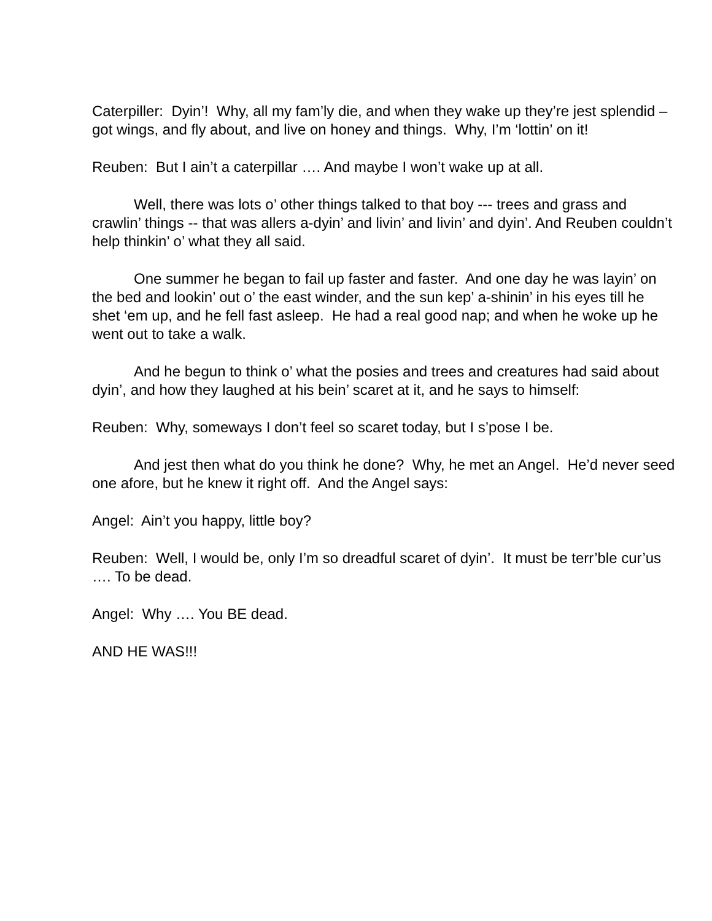Caterpiller: Dyin’! Why, all my fam’ly die, and when they wake up they’re jest splendid – got wings, and fly about, and live on honey and things. Why, I’m ‘lottin’ on it!
Reuben: But I ain’t a caterpillar …. And maybe I won’t wake up at all.
Well, there was lots o’ other things talked to that boy --- trees and grass and crawlin’ things -- that was allers a-dyin’ and livin’ and livin’ and dyin’. And Reuben couldn’t help thinkin’ o’ what they all said.
One summer he began to fail up faster and faster. And one day he was layin’ on the bed and lookin’ out o’ the east winder, and the sun kep’ a-shinin’ in his eyes till he shet ‘em up, and he fell fast asleep. He had a real good nap; and when he woke up he went out to take a walk.
And he begun to think o’ what the posies and trees and creatures had said about dyin’, and how they laughed at his bein’ scaret at it, and he says to himself:
Reuben: Why, someways I don’t feel so scaret today, but I s’pose I be.
And jest then what do you think he done? Why, he met an Angel. He’d never seed one afore, but he knew it right off. And the Angel says:
Angel: Ain’t you happy, little boy?
Reuben: Well, I would be, only I’m so dreadful scaret of dyin’. It must be terr’ble cur’us …. To be dead.
Angel: Why …. You BE dead.
AND HE WAS!!!